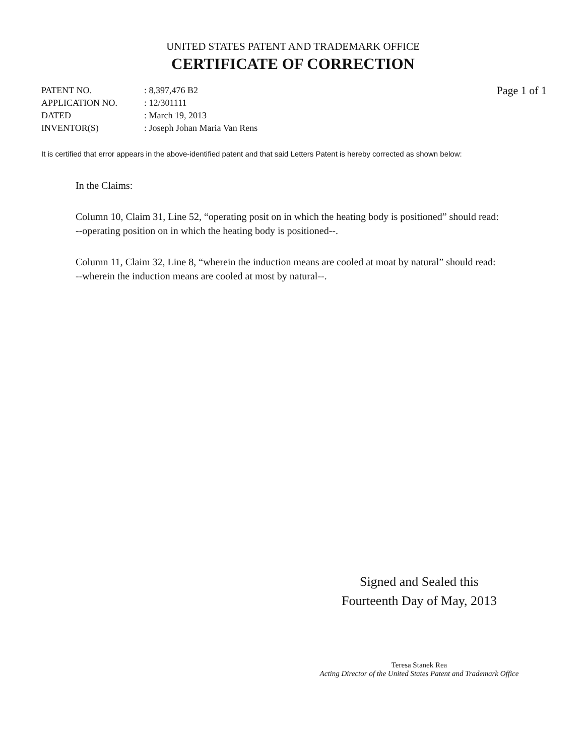UNITED STATES PATENT AND TRADEMARK OFFICE
CERTIFICATE OF CORRECTION
| PATENT NO. | : 8,397,476 B2 |
| APPLICATION NO. | : 12/301111 |
| DATED | : March 19, 2013 |
| INVENTOR(S) | : Joseph Johan Maria Van Rens |
Page 1 of 1
It is certified that error appears in the above-identified patent and that said Letters Patent is hereby corrected as shown below:
In the Claims:
Column 10, Claim 31, Line 52, “operating posit on in which the heating body is positioned” should read:
--operating position on in which the heating body is positioned--.
Column 11, Claim 32, Line 8, “wherein the induction means are cooled at moat by natural” should read:
--wherein the induction means are cooled at most by natural--.
Signed and Sealed this
Fourteenth Day of May, 2013
Teresa Stanek Rea
Acting Director of the United States Patent and Trademark Office